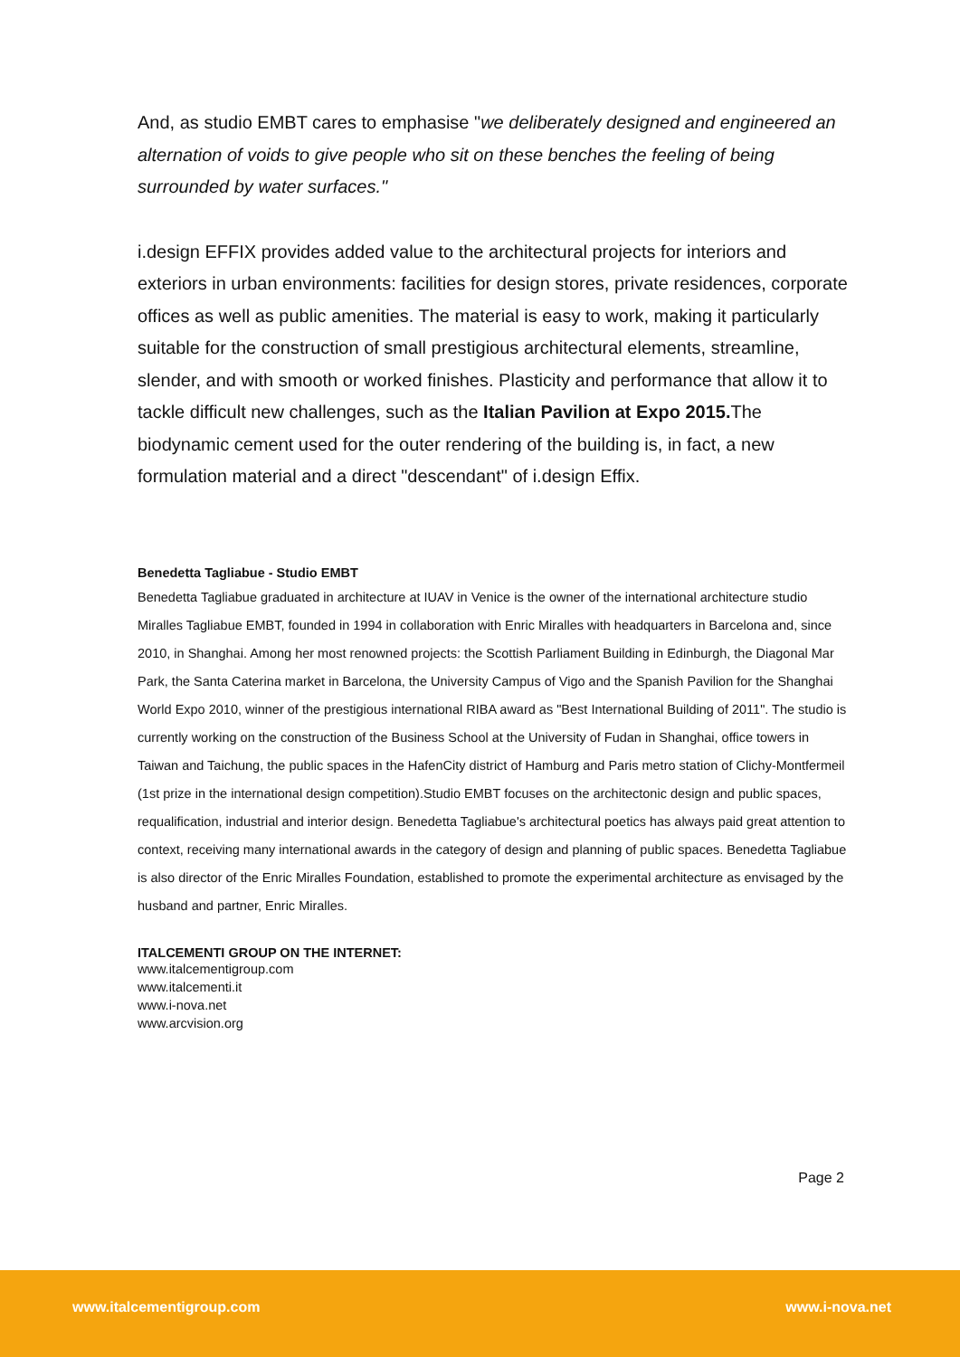And, as studio EMBT cares to emphasise "we deliberately designed and engineered an alternation of voids to give people who sit on these benches the feeling of being surrounded by water surfaces."
i.design EFFIX provides added value to the architectural projects for interiors and exteriors in urban environments: facilities for design stores, private residences, corporate offices as well as public amenities. The material is easy to work, making it particularly suitable for the construction of small prestigious architectural elements, streamline, slender, and with smooth or worked finishes. Plasticity and performance that allow it to tackle difficult new challenges, such as the Italian Pavilion at Expo 2015. The biodynamic cement used for the outer rendering of the building is, in fact, a new formulation material and a direct "descendant" of i.design Effix.
Benedetta Tagliabue - Studio EMBT
Benedetta Tagliabue graduated in architecture at IUAV in Venice is the owner of the international architecture studio Miralles Tagliabue EMBT, founded in 1994 in collaboration with Enric Miralles with headquarters in Barcelona and, since 2010, in Shanghai. Among her most renowned projects: the Scottish Parliament Building in Edinburgh, the Diagonal Mar Park, the Santa Caterina market in Barcelona, the University Campus of Vigo and the Spanish Pavilion for the Shanghai World Expo 2010, winner of the prestigious international RIBA award as "Best International Building of 2011". The studio is currently working on the construction of the Business School at the University of Fudan in Shanghai, office towers in Taiwan and Taichung, the public spaces in the HafenCity district of Hamburg and Paris metro station of Clichy-Montfermeil (1st prize in the international design competition).Studio EMBT focuses on the architectonic design and public spaces, requalification, industrial and interior design. Benedetta Tagliabue's architectural poetics has always paid great attention to context, receiving many international awards in the category of design and planning of public spaces. Benedetta Tagliabue is also director of the Enric Miralles Foundation, established to promote the experimental architecture as envisaged by the husband and partner, Enric Miralles.
ITALCEMENTI GROUP ON THE INTERNET:
www.italcementigroup.com
www.italcementi.it
www.i-nova.net
www.arcvision.org
Page 2
www.italcementigroup.com www.i-nova.net